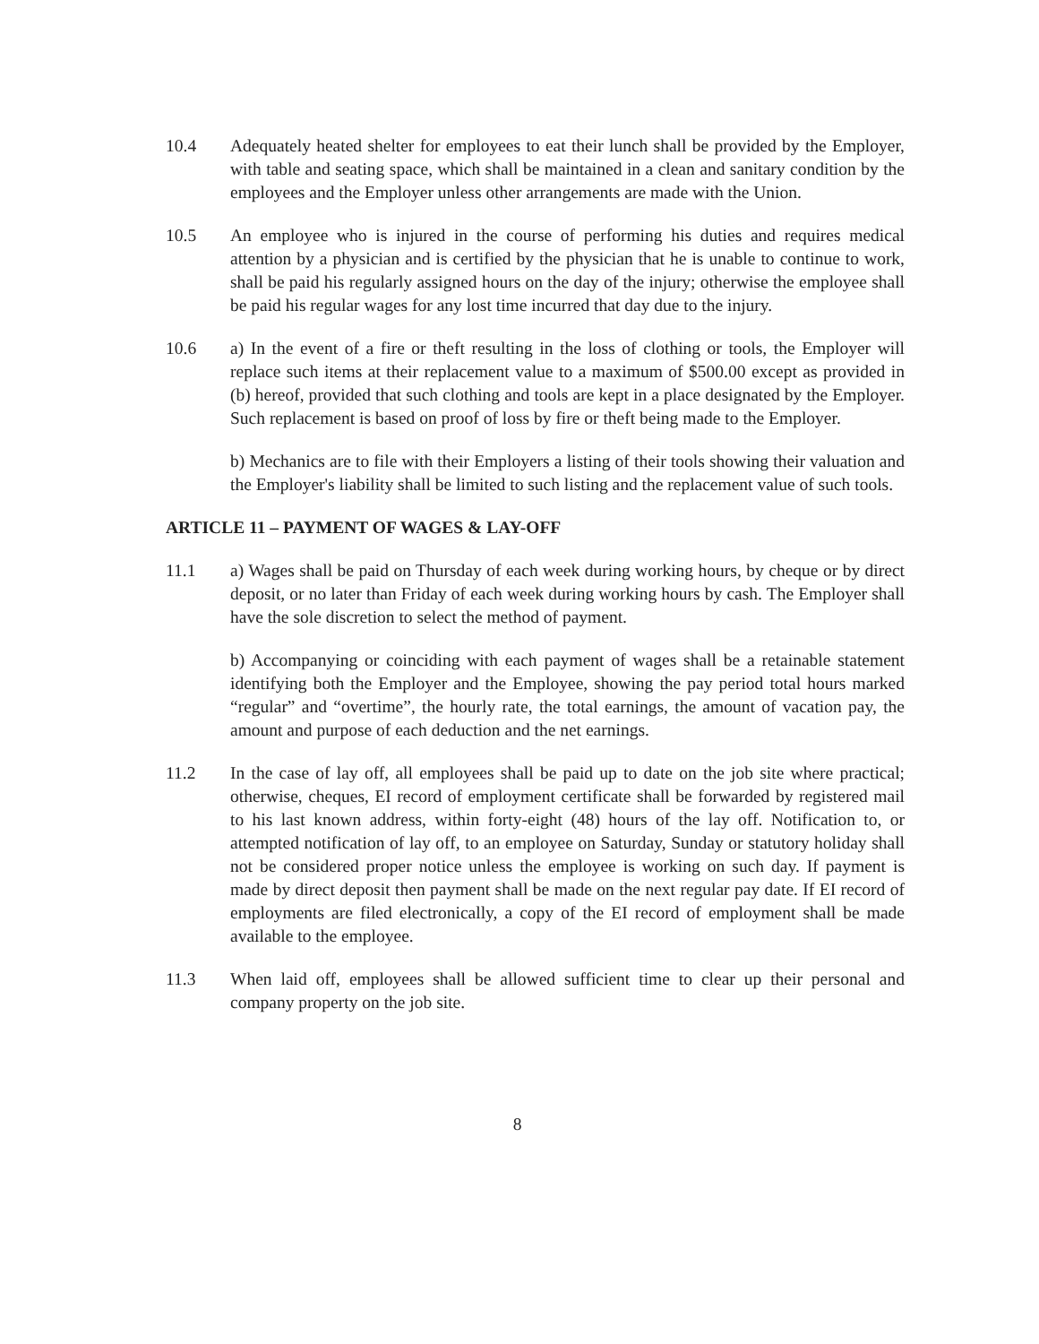10.4 Adequately heated shelter for employees to eat their lunch shall be provided by the Employer, with table and seating space, which shall be maintained in a clean and sanitary condition by the employees and the Employer unless other arrangements are made with the Union.
10.5 An employee who is injured in the course of performing his duties and requires medical attention by a physician and is certified by the physician that he is unable to continue to work, shall be paid his regularly assigned hours on the day of the injury; otherwise the employee shall be paid his regular wages for any lost time incurred that day due to the injury.
10.6 a) In the event of a fire or theft resulting in the loss of clothing or tools, the Employer will replace such items at their replacement value to a maximum of $500.00 except as provided in (b) hereof, provided that such clothing and tools are kept in a place designated by the Employer. Such replacement is based on proof of loss by fire or theft being made to the Employer.
b) Mechanics are to file with their Employers a listing of their tools showing their valuation and the Employer's liability shall be limited to such listing and the replacement value of such tools.
ARTICLE 11 – PAYMENT OF WAGES & LAY-OFF
11.1 a) Wages shall be paid on Thursday of each week during working hours, by cheque or by direct deposit, or no later than Friday of each week during working hours by cash. The Employer shall have the sole discretion to select the method of payment.
b) Accompanying or coinciding with each payment of wages shall be a retainable statement identifying both the Employer and the Employee, showing the pay period total hours marked “regular” and “overtime”, the hourly rate, the total earnings, the amount of vacation pay, the amount and purpose of each deduction and the net earnings.
11.2 In the case of lay off, all employees shall be paid up to date on the job site where practical; otherwise, cheques, EI record of employment certificate shall be forwarded by registered mail to his last known address, within forty-eight (48) hours of the lay off. Notification to, or attempted notification of lay off, to an employee on Saturday, Sunday or statutory holiday shall not be considered proper notice unless the employee is working on such day. If payment is made by direct deposit then payment shall be made on the next regular pay date. If EI record of employments are filed electronically, a copy of the EI record of employment shall be made available to the employee.
11.3 When laid off, employees shall be allowed sufficient time to clear up their personal and company property on the job site.
8